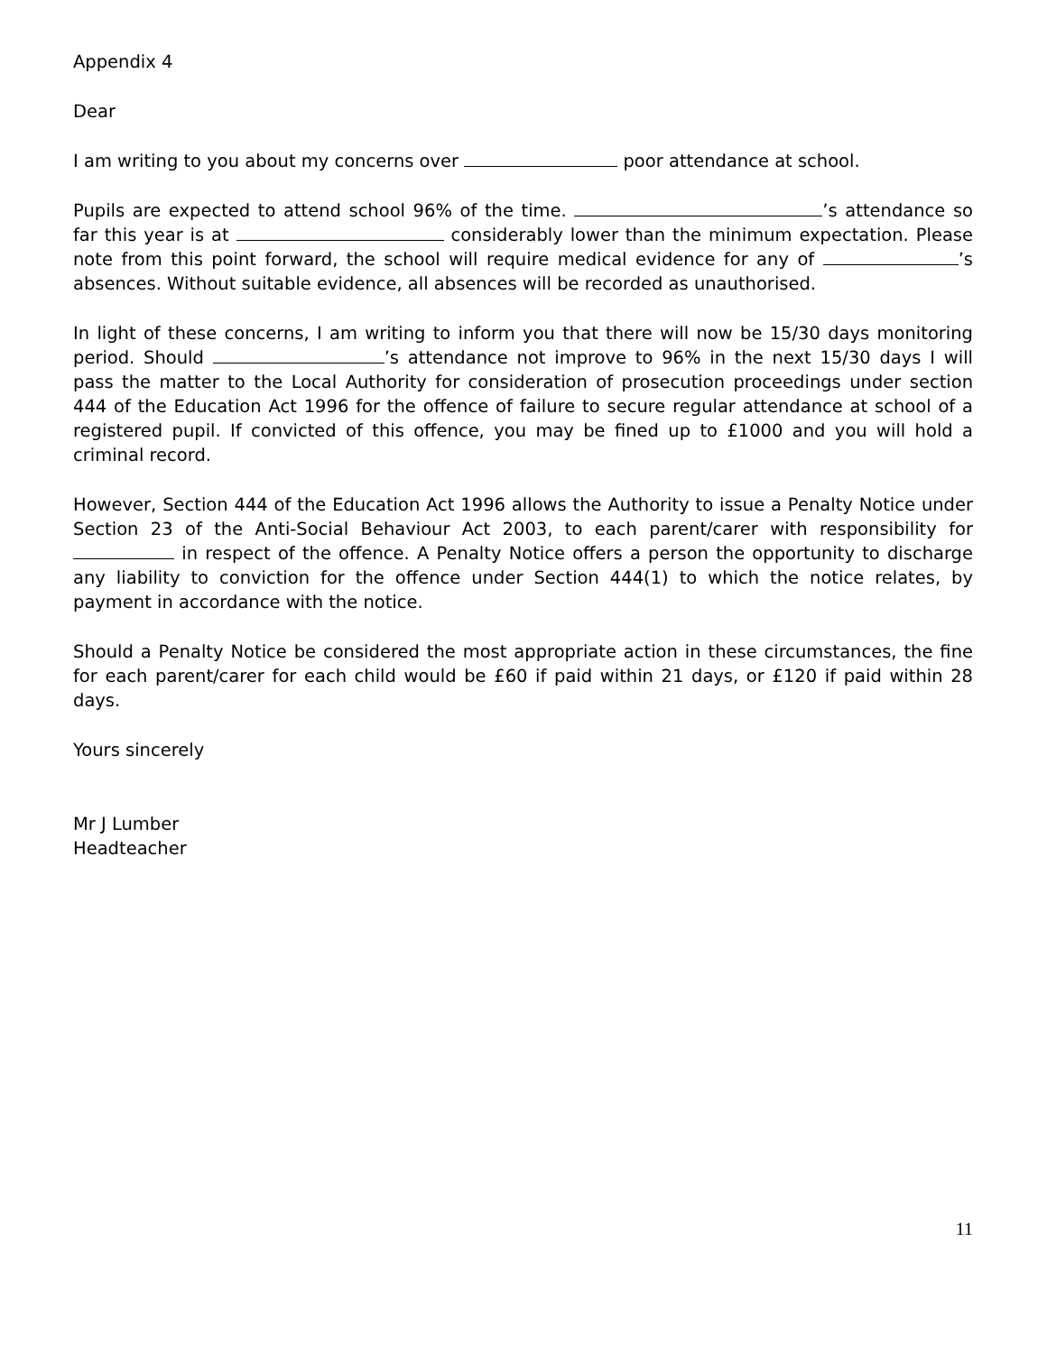Appendix 4
Dear
I am writing to you about my concerns over poor attendance at school.
Pupils are expected to attend school 96% of the time. ’s attendance so far this year is at considerably lower than the minimum expectation. Please note from this point forward, the school will require medical evidence for any of ’s absences. Without suitable evidence, all absences will be recorded as unauthorised.
In light of these concerns, I am writing to inform you that there will now be 15/30 days monitoring period. Should ’s attendance not improve to 96% in the next 15/30 days I will pass the matter to the Local Authority for consideration of prosecution proceedings under section 444 of the Education Act 1996 for the offence of failure to secure regular attendance at school of a registered pupil. If convicted of this offence, you may be fined up to £1000 and you will hold a criminal record.
However, Section 444 of the Education Act 1996 allows the Authority to issue a Penalty Notice under Section 23 of the Anti-Social Behaviour Act 2003, to each parent/carer with responsibility for in respect of the offence. A Penalty Notice offers a person the opportunity to discharge any liability to conviction for the offence under Section 444(1) to which the notice relates, by payment in accordance with the notice.
Should a Penalty Notice be considered the most appropriate action in these circumstances, the fine for each parent/carer for each child would be £60 if paid within 21 days, or £120 if paid within 28 days.
Yours sincerely
Mr J Lumber
Headteacher
11